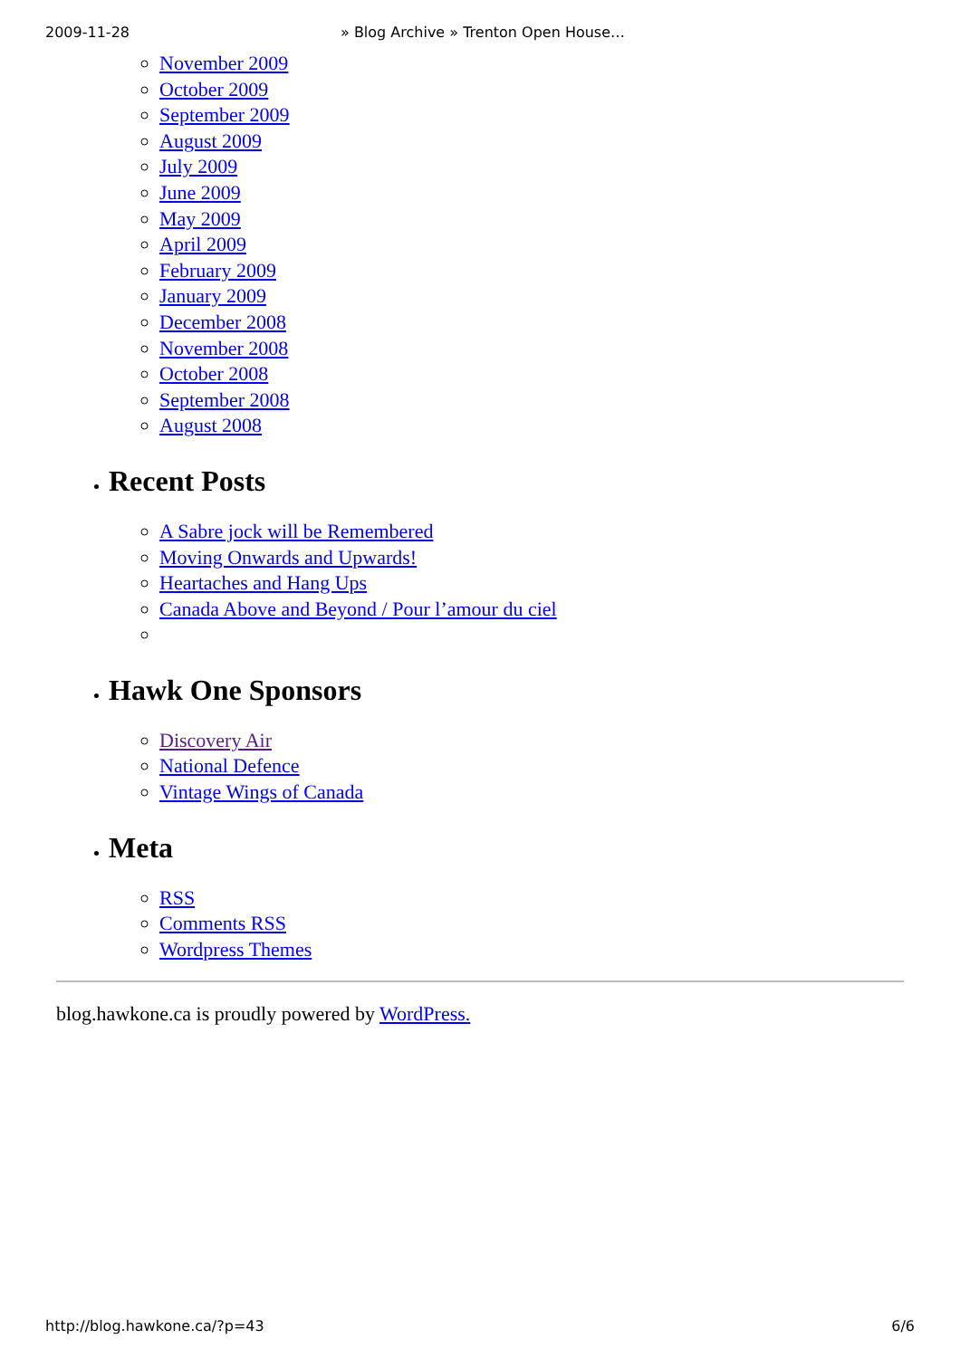2009-11-28 » Blog Archive » Trenton Open House…
November 2009
October 2009
September 2009
August 2009
July 2009
June 2009
May 2009
April 2009
February 2009
January 2009
December 2008
November 2008
October 2008
September 2008
August 2008
Recent Posts
A Sabre jock will be Remembered
Moving Onwards and Upwards!
Heartaches and Hang Ups
Canada Above and Beyond / Pour l’amour du ciel
Hawk One Sponsors
Discovery Air
National Defence
Vintage Wings of Canada
Meta
RSS
Comments RSS
Wordpress Themes
blog.hawkone.ca is proudly powered by WordPress.
http://blog.hawkone.ca/?p=43 6/6